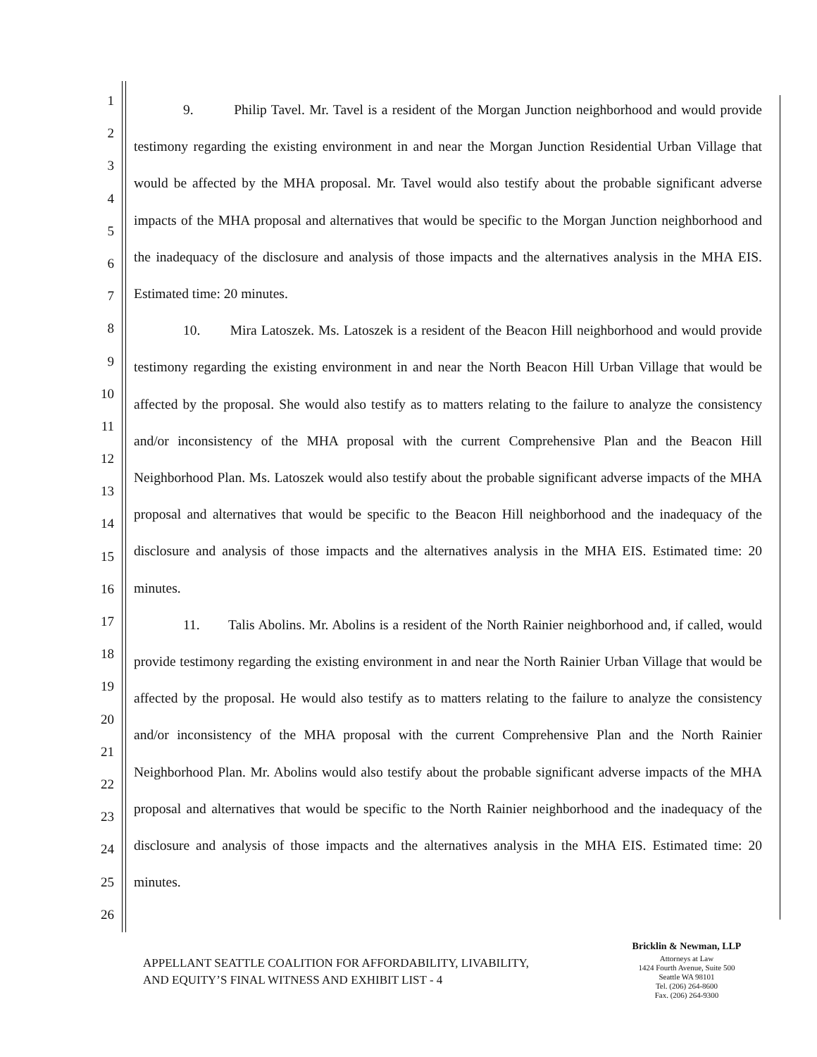1
2
3
4
5
6
7
8
9
10
11
12
13
14
15
16
17
18
19
20
21
22
23
24
25
26
9. Philip Tavel. Mr. Tavel is a resident of the Morgan Junction neighborhood and would provide testimony regarding the existing environment in and near the Morgan Junction Residential Urban Village that would be affected by the MHA proposal. Mr. Tavel would also testify about the probable significant adverse impacts of the MHA proposal and alternatives that would be specific to the Morgan Junction neighborhood and the inadequacy of the disclosure and analysis of those impacts and the alternatives analysis in the MHA EIS. Estimated time: 20 minutes.
10. Mira Latoszek. Ms. Latoszek is a resident of the Beacon Hill neighborhood and would provide testimony regarding the existing environment in and near the North Beacon Hill Urban Village that would be affected by the proposal. She would also testify as to matters relating to the failure to analyze the consistency and/or inconsistency of the MHA proposal with the current Comprehensive Plan and the Beacon Hill Neighborhood Plan. Ms. Latoszek would also testify about the probable significant adverse impacts of the MHA proposal and alternatives that would be specific to the Beacon Hill neighborhood and the inadequacy of the disclosure and analysis of those impacts and the alternatives analysis in the MHA EIS. Estimated time: 20 minutes.
11. Talis Abolins. Mr. Abolins is a resident of the North Rainier neighborhood and, if called, would provide testimony regarding the existing environment in and near the North Rainier Urban Village that would be affected by the proposal. He would also testify as to matters relating to the failure to analyze the consistency and/or inconsistency of the MHA proposal with the current Comprehensive Plan and the North Rainier Neighborhood Plan. Mr. Abolins would also testify about the probable significant adverse impacts of the MHA proposal and alternatives that would be specific to the North Rainier neighborhood and the inadequacy of the disclosure and analysis of those impacts and the alternatives analysis in the MHA EIS. Estimated time: 20 minutes.
APPELLANT SEATTLE COALITION FOR AFFORDABILITY, LIVABILITY,
AND EQUITY’S FINAL WITNESS AND EXHIBIT LIST - 4
Bricklin & Newman, LLP
Attorneys at Law
1424 Fourth Avenue, Suite 500
Seattle WA 98101
Tel. (206) 264-8600
Fax. (206) 264-9300